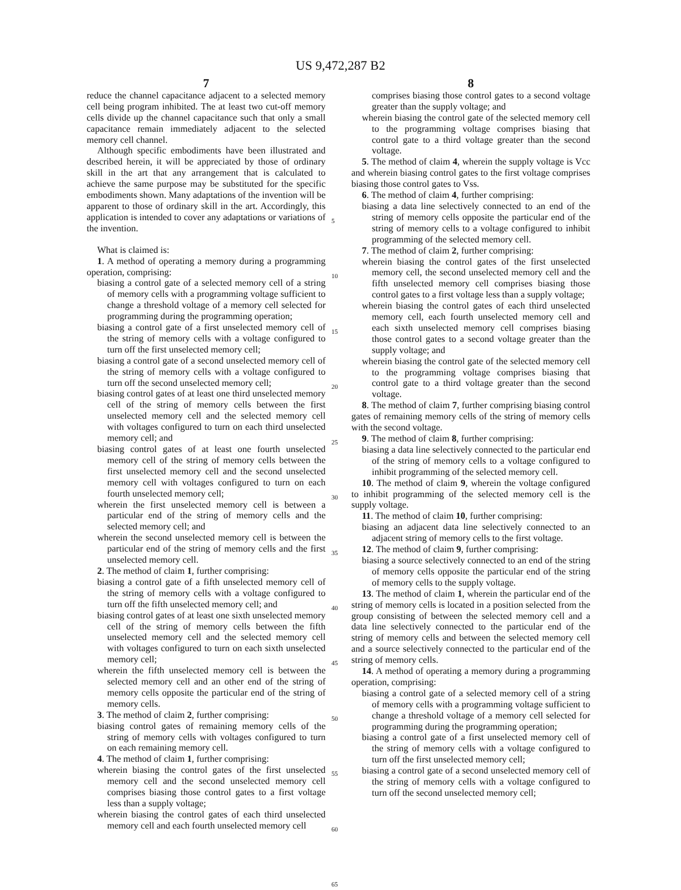US 9,472,287 B2
7
reduce the channel capacitance adjacent to a selected memory cell being program inhibited. The at least two cut-off memory cells divide up the channel capacitance such that only a small capacitance remain immediately adjacent to the selected memory cell channel.
Although specific embodiments have been illustrated and described herein, it will be appreciated by those of ordinary skill in the art that any arrangement that is calculated to achieve the same purpose may be substituted for the specific embodiments shown. Many adaptations of the invention will be apparent to those of ordinary skill in the art. Accordingly, this application is intended to cover any adaptations or variations of the invention.
What is claimed is:
1. A method of operating a memory during a programming operation, comprising:
biasing a control gate of a selected memory cell of a string of memory cells with a programming voltage sufficient to change a threshold voltage of a memory cell selected for programming during the programming operation;
biasing a control gate of a first unselected memory cell of the string of memory cells with a voltage configured to turn off the first unselected memory cell;
biasing a control gate of a second unselected memory cell of the string of memory cells with a voltage configured to turn off the second unselected memory cell;
biasing control gates of at least one third unselected memory cell of the string of memory cells between the first unselected memory cell and the selected memory cell with voltages configured to turn on each third unselected memory cell; and
biasing control gates of at least one fourth unselected memory cell of the string of memory cells between the first unselected memory cell and the second unselected memory cell with voltages configured to turn on each fourth unselected memory cell;
wherein the first unselected memory cell is between a particular end of the string of memory cells and the selected memory cell; and
wherein the second unselected memory cell is between the particular end of the string of memory cells and the first unselected memory cell.
2. The method of claim 1, further comprising:
biasing a control gate of a fifth unselected memory cell of the string of memory cells with a voltage configured to turn off the fifth unselected memory cell; and
biasing control gates of at least one sixth unselected memory cell of the string of memory cells between the fifth unselected memory cell and the selected memory cell with voltages configured to turn on each sixth unselected memory cell;
wherein the fifth unselected memory cell is between the selected memory cell and an other end of the string of memory cells opposite the particular end of the string of memory cells.
3. The method of claim 2, further comprising:
biasing control gates of remaining memory cells of the string of memory cells with voltages configured to turn on each remaining memory cell.
4. The method of claim 1, further comprising:
wherein biasing the control gates of the first unselected memory cell and the second unselected memory cell comprises biasing those control gates to a first voltage less than a supply voltage;
wherein biasing the control gates of each third unselected memory cell and each fourth unselected memory cell
5
10
15
20
25
30
35
40
45
50
55
60
65
8
comprises biasing those control gates to a second voltage greater than the supply voltage; and
wherein biasing the control gate of the selected memory cell to the programming voltage comprises biasing that control gate to a third voltage greater than the second voltage.
5. The method of claim 4, wherein the supply voltage is Vcc and wherein biasing control gates to the first voltage comprises biasing those control gates to Vss.
6. The method of claim 4, further comprising:
biasing a data line selectively connected to an end of the string of memory cells opposite the particular end of the string of memory cells to a voltage configured to inhibit programming of the selected memory cell.
7. The method of claim 2, further comprising:
wherein biasing the control gates of the first unselected memory cell, the second unselected memory cell and the fifth unselected memory cell comprises biasing those control gates to a first voltage less than a supply voltage;
wherein biasing the control gates of each third unselected memory cell, each fourth unselected memory cell and each sixth unselected memory cell comprises biasing those control gates to a second voltage greater than the supply voltage; and
wherein biasing the control gate of the selected memory cell to the programming voltage comprises biasing that control gate to a third voltage greater than the second voltage.
8. The method of claim 7, further comprising biasing control gates of remaining memory cells of the string of memory cells with the second voltage.
9. The method of claim 8, further comprising:
biasing a data line selectively connected to the particular end of the string of memory cells to a voltage configured to inhibit programming of the selected memory cell.
10. The method of claim 9, wherein the voltage configured to inhibit programming of the selected memory cell is the supply voltage.
11. The method of claim 10, further comprising:
biasing an adjacent data line selectively connected to an adjacent string of memory cells to the first voltage.
12. The method of claim 9, further comprising:
biasing a source selectively connected to an end of the string of memory cells opposite the particular end of the string of memory cells to the supply voltage.
13. The method of claim 1, wherein the particular end of the string of memory cells is located in a position selected from the group consisting of between the selected memory cell and a data line selectively connected to the particular end of the string of memory cells and between the selected memory cell and a source selectively connected to the particular end of the string of memory cells.
14. A method of operating a memory during a programming operation, comprising:
biasing a control gate of a selected memory cell of a string of memory cells with a programming voltage sufficient to change a threshold voltage of a memory cell selected for programming during the programming operation;
biasing a control gate of a first unselected memory cell of the string of memory cells with a voltage configured to turn off the first unselected memory cell;
biasing a control gate of a second unselected memory cell of the string of memory cells with a voltage configured to turn off the second unselected memory cell;